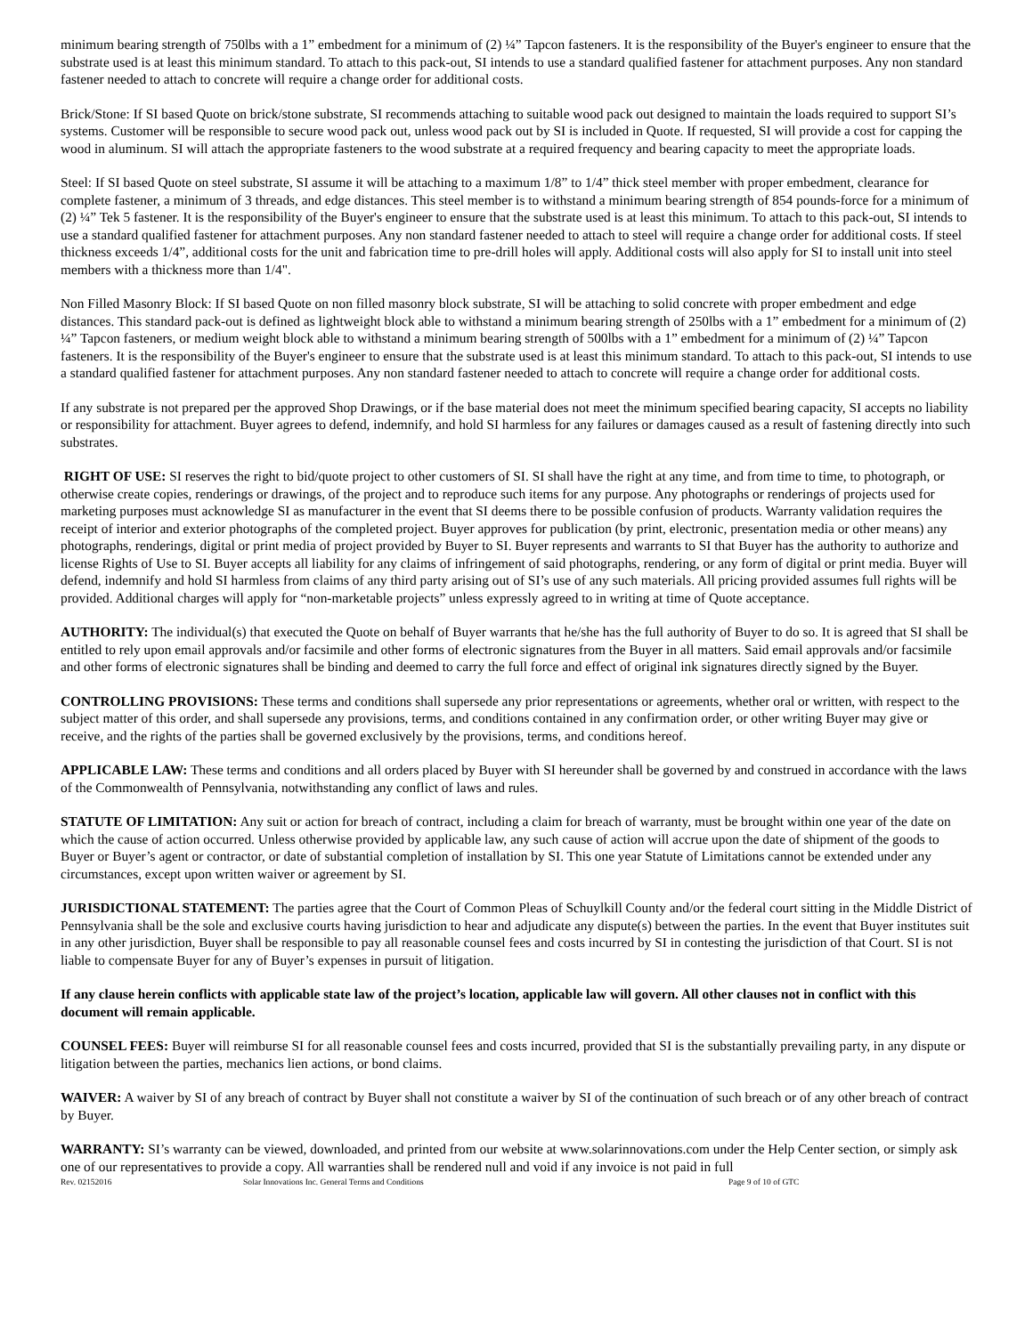minimum bearing strength of 750lbs with a 1” embedment for a minimum of (2) ¼” Tapcon fasteners. It is the responsibility of the Buyer's engineer to ensure that the substrate used is at least this minimum standard. To attach to this pack-out, SI intends to use a standard qualified fastener for attachment purposes. Any non standard fastener needed to attach to concrete will require a change order for additional costs.
Brick/Stone: If SI based Quote on brick/stone substrate, SI recommends attaching to suitable wood pack out designed to maintain the loads required to support SI’s systems. Customer will be responsible to secure wood pack out, unless wood pack out by SI is included in Quote. If requested, SI will provide a cost for capping the wood in aluminum. SI will attach the appropriate fasteners to the wood substrate at a required frequency and bearing capacity to meet the appropriate loads.
Steel: If SI based Quote on steel substrate, SI assume it will be attaching to a maximum 1/8” to 1/4” thick steel member with proper embedment, clearance for complete fastener, a minimum of 3 threads, and edge distances. This steel member is to withstand a minimum bearing strength of 854 pounds-force for a minimum of (2) ¼” Tek 5 fastener. It is the responsibility of the Buyer's engineer to ensure that the substrate used is at least this minimum. To attach to this pack-out, SI intends to use a standard qualified fastener for attachment purposes. Any non standard fastener needed to attach to steel will require a change order for additional costs. If steel thickness exceeds 1/4”, additional costs for the unit and fabrication time to pre-drill holes will apply. Additional costs will also apply for SI to install unit into steel members with a thickness more than 1/4".
Non Filled Masonry Block: If SI based Quote on non filled masonry block substrate, SI will be attaching to solid concrete with proper embedment and edge distances. This standard pack-out is defined as lightweight block able to withstand a minimum bearing strength of 250lbs with a 1” embedment for a minimum of (2) ¼” Tapcon fasteners, or medium weight block able to withstand a minimum bearing strength of 500lbs with a 1” embedment for a minimum of (2) ¼” Tapcon fasteners. It is the responsibility of the Buyer's engineer to ensure that the substrate used is at least this minimum standard. To attach to this pack-out, SI intends to use a standard qualified fastener for attachment purposes. Any non standard fastener needed to attach to concrete will require a change order for additional costs.
If any substrate is not prepared per the approved Shop Drawings, or if the base material does not meet the minimum specified bearing capacity, SI accepts no liability or responsibility for attachment. Buyer agrees to defend, indemnify, and hold SI harmless for any failures or damages caused as a result of fastening directly into such substrates.
RIGHT OF USE: SI reserves the right to bid/quote project to other customers of SI. SI shall have the right at any time, and from time to time, to photograph, or otherwise create copies, renderings or drawings, of the project and to reproduce such items for any purpose. Any photographs or renderings of projects used for marketing purposes must acknowledge SI as manufacturer in the event that SI deems there to be possible confusion of products. Warranty validation requires the receipt of interior and exterior photographs of the completed project. Buyer approves for publication (by print, electronic, presentation media or other means) any photographs, renderings, digital or print media of project provided by Buyer to SI. Buyer represents and warrants to SI that Buyer has the authority to authorize and license Rights of Use to SI. Buyer accepts all liability for any claims of infringement of said photographs, rendering, or any form of digital or print media. Buyer will defend, indemnify and hold SI harmless from claims of any third party arising out of SI’s use of any such materials. All pricing provided assumes full rights will be provided. Additional charges will apply for “non-marketable projects” unless expressly agreed to in writing at time of Quote acceptance.
AUTHORITY: The individual(s) that executed the Quote on behalf of Buyer warrants that he/she has the full authority of Buyer to do so. It is agreed that SI shall be entitled to rely upon email approvals and/or facsimile and other forms of electronic signatures from the Buyer in all matters. Said email approvals and/or facsimile and other forms of electronic signatures shall be binding and deemed to carry the full force and effect of original ink signatures directly signed by the Buyer.
CONTROLLING PROVISIONS: These terms and conditions shall supersede any prior representations or agreements, whether oral or written, with respect to the subject matter of this order, and shall supersede any provisions, terms, and conditions contained in any confirmation order, or other writing Buyer may give or receive, and the rights of the parties shall be governed exclusively by the provisions, terms, and conditions hereof.
APPLICABLE LAW: These terms and conditions and all orders placed by Buyer with SI hereunder shall be governed by and construed in accordance with the laws of the Commonwealth of Pennsylvania, notwithstanding any conflict of laws and rules.
STATUTE OF LIMITATION: Any suit or action for breach of contract, including a claim for breach of warranty, must be brought within one year of the date on which the cause of action occurred. Unless otherwise provided by applicable law, any such cause of action will accrue upon the date of shipment of the goods to Buyer or Buyer’s agent or contractor, or date of substantial completion of installation by SI. This one year Statute of Limitations cannot be extended under any circumstances, except upon written waiver or agreement by SI.
JURISDICTIONAL STATEMENT: The parties agree that the Court of Common Pleas of Schuylkill County and/or the federal court sitting in the Middle District of Pennsylvania shall be the sole and exclusive courts having jurisdiction to hear and adjudicate any dispute(s) between the parties. In the event that Buyer institutes suit in any other jurisdiction, Buyer shall be responsible to pay all reasonable counsel fees and costs incurred by SI in contesting the jurisdiction of that Court. SI is not liable to compensate Buyer for any of Buyer’s expenses in pursuit of litigation.
If any clause herein conflicts with applicable state law of the project’s location, applicable law will govern. All other clauses not in conflict with this document will remain applicable.
COUNSEL FEES: Buyer will reimburse SI for all reasonable counsel fees and costs incurred, provided that SI is the substantially prevailing party, in any dispute or litigation between the parties, mechanics lien actions, or bond claims.
WAIVER: A waiver by SI of any breach of contract by Buyer shall not constitute a waiver by SI of the continuation of such breach or of any other breach of contract by Buyer.
WARRANTY: SI’s warranty can be viewed, downloaded, and printed from our website at www.solarinnovations.com under the Help Center section, or simply ask one of our representatives to provide a copy. All warranties shall be rendered null and void if any invoice is not paid in full
Rev. 02152016 Solar Innovations Inc. General Terms and Conditions Page 9 of 10 of GTC